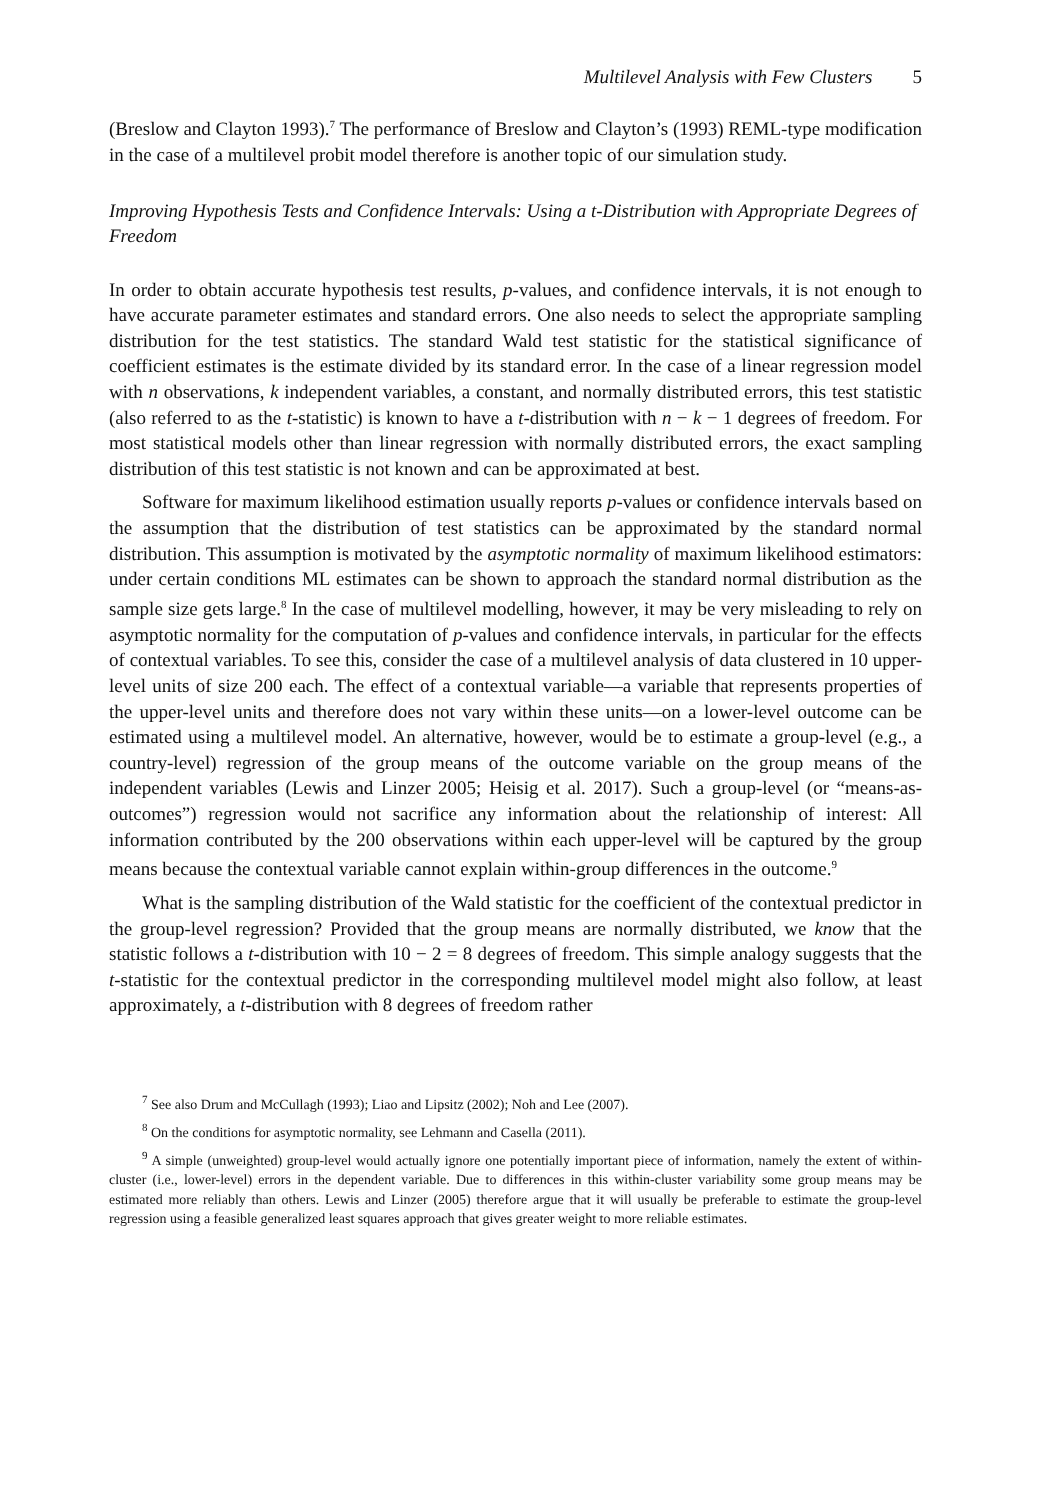Multilevel Analysis with Few Clusters 5
(Breslow and Clayton 1993).<sup>7</sup> The performance of Breslow and Clayton’s (1993) REML-type modification in the case of a multilevel probit model therefore is another topic of our simulation study.
Improving Hypothesis Tests and Confidence Intervals: Using a t-Distribution with Appropriate Degrees of Freedom
In order to obtain accurate hypothesis test results, p-values, and confidence intervals, it is not enough to have accurate parameter estimates and standard errors. One also needs to select the appropriate sampling distribution for the test statistics. The standard Wald test statistic for the statistical significance of coefficient estimates is the estimate divided by its standard error. In the case of a linear regression model with n observations, k independent variables, a constant, and normally distributed errors, this test statistic (also referred to as the t-statistic) is known to have a t-distribution with n − k − 1 degrees of freedom. For most statistical models other than linear regression with normally distributed errors, the exact sampling distribution of this test statistic is not known and can be approximated at best.
Software for maximum likelihood estimation usually reports p-values or confidence intervals based on the assumption that the distribution of test statistics can be approximated by the standard normal distribution. This assumption is motivated by the asymptotic normality of maximum likelihood estimators: under certain conditions ML estimates can be shown to approach the standard normal distribution as the sample size gets large.<sup>8</sup> In the case of multilevel modelling, however, it may be very misleading to rely on asymptotic normality for the computation of p-values and confidence intervals, in particular for the effects of contextual variables. To see this, consider the case of a multilevel analysis of data clustered in 10 upper-level units of size 200 each. The effect of a contextual variable—a variable that represents properties of the upper-level units and therefore does not vary within these units—on a lower-level outcome can be estimated using a multilevel model. An alternative, however, would be to estimate a group-level (e.g., a country-level) regression of the group means of the outcome variable on the group means of the independent variables (Lewis and Linzer 2005; Heisig et al. 2017). Such a group-level (or “means-as-outcomes”) regression would not sacrifice any information about the relationship of interest: All information contributed by the 200 observations within each upper-level will be captured by the group means because the contextual variable cannot explain within-group differences in the outcome.<sup>9</sup>
What is the sampling distribution of the Wald statistic for the coefficient of the contextual predictor in the group-level regression? Provided that the group means are normally distributed, we know that the statistic follows a t-distribution with 10 − 2 = 8 degrees of freedom. This simple analogy suggests that the t-statistic for the contextual predictor in the corresponding multilevel model might also follow, at least approximately, a t-distribution with 8 degrees of freedom rather
<sup>7</sup> See also Drum and McCullagh (1993); Liao and Lipsitz (2002); Noh and Lee (2007).
<sup>8</sup> On the conditions for asymptotic normality, see Lehmann and Casella (2011).
<sup>9</sup> A simple (unweighted) group-level would actually ignore one potentially important piece of information, namely the extent of within-cluster (i.e., lower-level) errors in the dependent variable. Due to differences in this within-cluster variability some group means may be estimated more reliably than others. Lewis and Linzer (2005) therefore argue that it will usually be preferable to estimate the group-level regression using a feasible generalized least squares approach that gives greater weight to more reliable estimates.